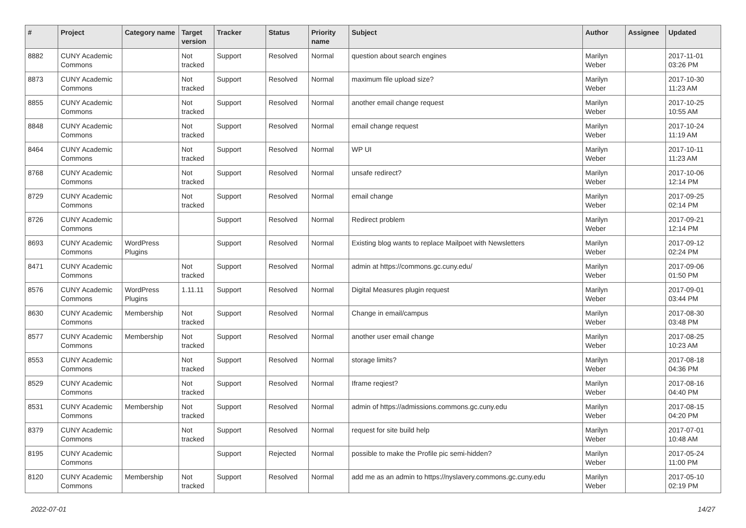| # | Project | Category name | Target version | Tracker | Status | Priority name | Subject | Author | Assignee | Updated |
| --- | --- | --- | --- | --- | --- | --- | --- | --- | --- | --- |
| 8882 | CUNY Academic Commons | | Not tracked | Support | Resolved | Normal | question about search engines | Marilyn Weber | | 2017-11-01 03:26 PM |
| 8873 | CUNY Academic Commons | | Not tracked | Support | Resolved | Normal | maximum file upload size? | Marilyn Weber | | 2017-10-30 11:23 AM |
| 8855 | CUNY Academic Commons | | Not tracked | Support | Resolved | Normal | another email change request | Marilyn Weber | | 2017-10-25 10:55 AM |
| 8848 | CUNY Academic Commons | | Not tracked | Support | Resolved | Normal | email change request | Marilyn Weber | | 2017-10-24 11:19 AM |
| 8464 | CUNY Academic Commons | | Not tracked | Support | Resolved | Normal | WP UI | Marilyn Weber | | 2017-10-11 11:23 AM |
| 8768 | CUNY Academic Commons | | Not tracked | Support | Resolved | Normal | unsafe redirect? | Marilyn Weber | | 2017-10-06 12:14 PM |
| 8729 | CUNY Academic Commons | | Not tracked | Support | Resolved | Normal | email change | Marilyn Weber | | 2017-09-25 02:14 PM |
| 8726 | CUNY Academic Commons | | | Support | Resolved | Normal | Redirect problem | Marilyn Weber | | 2017-09-21 12:14 PM |
| 8693 | CUNY Academic Commons | WordPress Plugins | | Support | Resolved | Normal | Existing blog wants to replace Mailpoet with Newsletters | Marilyn Weber | | 2017-09-12 02:24 PM |
| 8471 | CUNY Academic Commons | | Not tracked | Support | Resolved | Normal | admin at https://commons.gc.cuny.edu/ | Marilyn Weber | | 2017-09-06 01:50 PM |
| 8576 | CUNY Academic Commons | WordPress Plugins | 1.11.11 | Support | Resolved | Normal | Digital Measures plugin request | Marilyn Weber | | 2017-09-01 03:44 PM |
| 8630 | CUNY Academic Commons | Membership | Not tracked | Support | Resolved | Normal | Change in email/campus | Marilyn Weber | | 2017-08-30 03:48 PM |
| 8577 | CUNY Academic Commons | Membership | Not tracked | Support | Resolved | Normal | another user email change | Marilyn Weber | | 2017-08-25 10:23 AM |
| 8553 | CUNY Academic Commons | | Not tracked | Support | Resolved | Normal | storage limits? | Marilyn Weber | | 2017-08-18 04:36 PM |
| 8529 | CUNY Academic Commons | | Not tracked | Support | Resolved | Normal | Iframe reqiest? | Marilyn Weber | | 2017-08-16 04:40 PM |
| 8531 | CUNY Academic Commons | Membership | Not tracked | Support | Resolved | Normal | admin of https://admissions.commons.gc.cuny.edu | Marilyn Weber | | 2017-08-15 04:20 PM |
| 8379 | CUNY Academic Commons | | Not tracked | Support | Resolved | Normal | request for site build help | Marilyn Weber | | 2017-07-01 10:48 AM |
| 8195 | CUNY Academic Commons | | | Support | Rejected | Normal | possible to make the Profile pic semi-hidden? | Marilyn Weber | | 2017-05-24 11:00 PM |
| 8120 | CUNY Academic Commons | Membership | Not tracked | Support | Resolved | Normal | add me as an admin to https://nyslavery.commons.gc.cuny.edu | Marilyn Weber | | 2017-05-10 02:19 PM |
2022-07-01 14/27